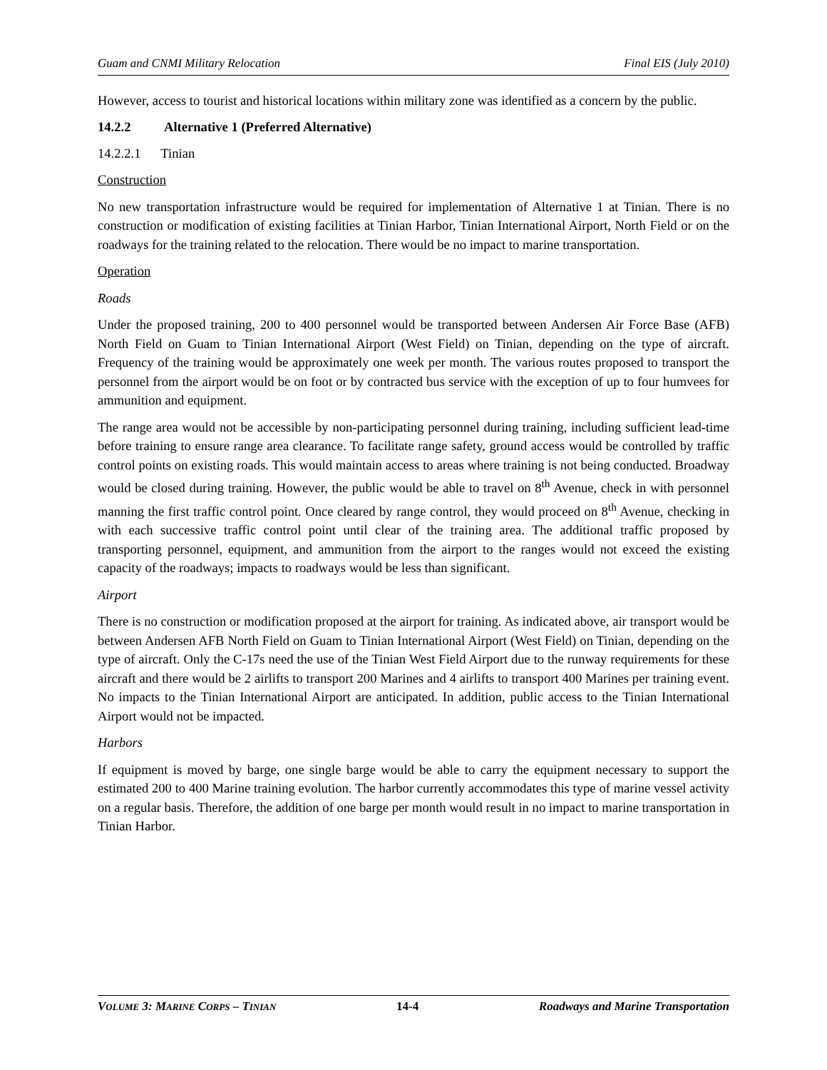Guam and CNMI Military Relocation Final EIS (July 2010)
However, access to tourist and historical locations within military zone was identified as a concern by the public.
14.2.2 Alternative 1 (Preferred Alternative)
14.2.2.1 Tinian
Construction
No new transportation infrastructure would be required for implementation of Alternative 1 at Tinian. There is no construction or modification of existing facilities at Tinian Harbor, Tinian International Airport, North Field or on the roadways for the training related to the relocation. There would be no impact to marine transportation.
Operation
Roads
Under the proposed training, 200 to 400 personnel would be transported between Andersen Air Force Base (AFB) North Field on Guam to Tinian International Airport (West Field) on Tinian, depending on the type of aircraft. Frequency of the training would be approximately one week per month. The various routes proposed to transport the personnel from the airport would be on foot or by contracted bus service with the exception of up to four humvees for ammunition and equipment.
The range area would not be accessible by non-participating personnel during training, including sufficient lead-time before training to ensure range area clearance. To facilitate range safety, ground access would be controlled by traffic control points on existing roads. This would maintain access to areas where training is not being conducted. Broadway would be closed during training. However, the public would be able to travel on 8<sup>th</sup> Avenue, check in with personnel manning the first traffic control point. Once cleared by range control, they would proceed on 8<sup>th</sup> Avenue, checking in with each successive traffic control point until clear of the training area. The additional traffic proposed by transporting personnel, equipment, and ammunition from the airport to the ranges would not exceed the existing capacity of the roadways; impacts to roadways would be less than significant.
Airport
There is no construction or modification proposed at the airport for training. As indicated above, air transport would be between Andersen AFB North Field on Guam to Tinian International Airport (West Field) on Tinian, depending on the type of aircraft. Only the C-17s need the use of the Tinian West Field Airport due to the runway requirements for these aircraft and there would be 2 airlifts to transport 200 Marines and 4 airlifts to transport 400 Marines per training event. No impacts to the Tinian International Airport are anticipated. In addition, public access to the Tinian International Airport would not be impacted.
Harbors
If equipment is moved by barge, one single barge would be able to carry the equipment necessary to support the estimated 200 to 400 Marine training evolution. The harbor currently accommodates this type of marine vessel activity on a regular basis. Therefore, the addition of one barge per month would result in no impact to marine transportation in Tinian Harbor.
VOLUME 3: MARINE CORPS – TINIAN 14-4 Roadways and Marine Transportation